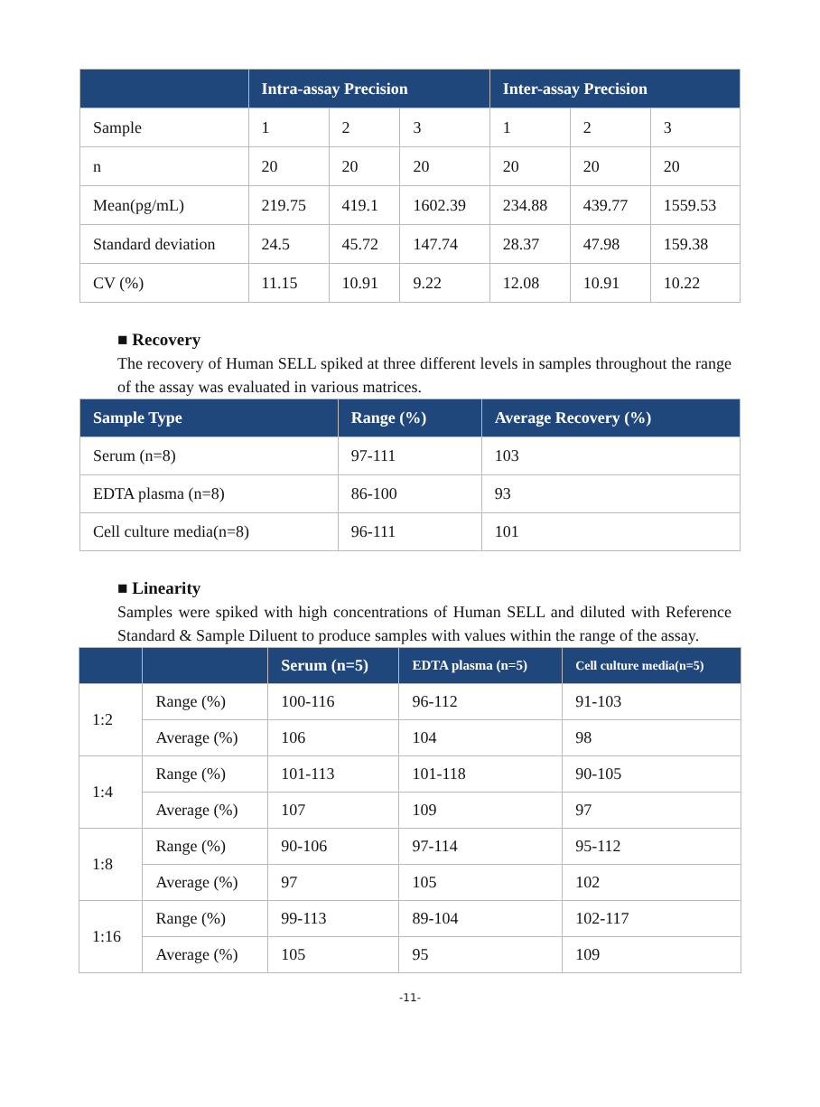| | Intra-assay Precision | | | Inter-assay Precision | | |
| --- | --- | --- | --- | --- | --- | --- |
| Sample | 1 | 2 | 3 | 1 | 2 | 3 |
| n | 20 | 20 | 20 | 20 | 20 | 20 |
| Mean(pg/mL) | 219.75 | 419.1 | 1602.39 | 234.88 | 439.77 | 1559.53 |
| Standard deviation | 24.5 | 45.72 | 147.74 | 28.37 | 47.98 | 159.38 |
| CV (%) | 11.15 | 10.91 | 9.22 | 12.08 | 10.91 | 10.22 |
■ Recovery
The recovery of Human SELL spiked at three different levels in samples throughout the range of the assay was evaluated in various matrices.
| Sample Type | Range (%) | Average Recovery (%) |
| --- | --- | --- |
| Serum (n=8) | 97-111 | 103 |
| EDTA plasma (n=8) | 86-100 | 93 |
| Cell culture media(n=8) | 96-111 | 101 |
■ Linearity
Samples were spiked with high concentrations of Human SELL and diluted with Reference Standard & Sample Diluent to produce samples with values within the range of the assay.
| | | Serum (n=5) | EDTA plasma (n=5) | Cell culture media(n=5) |
| --- | --- | --- | --- | --- |
| 1:2 | Range (%) | 100-116 | 96-112 | 91-103 |
| | Average (%) | 106 | 104 | 98 |
| 1:4 | Range (%) | 101-113 | 101-118 | 90-105 |
| | Average (%) | 107 | 109 | 97 |
| 1:8 | Range (%) | 90-106 | 97-114 | 95-112 |
| | Average (%) | 97 | 105 | 102 |
| 1:16 | Range (%) | 99-113 | 89-104 | 102-117 |
| | Average (%) | 105 | 95 | 109 |
-11-